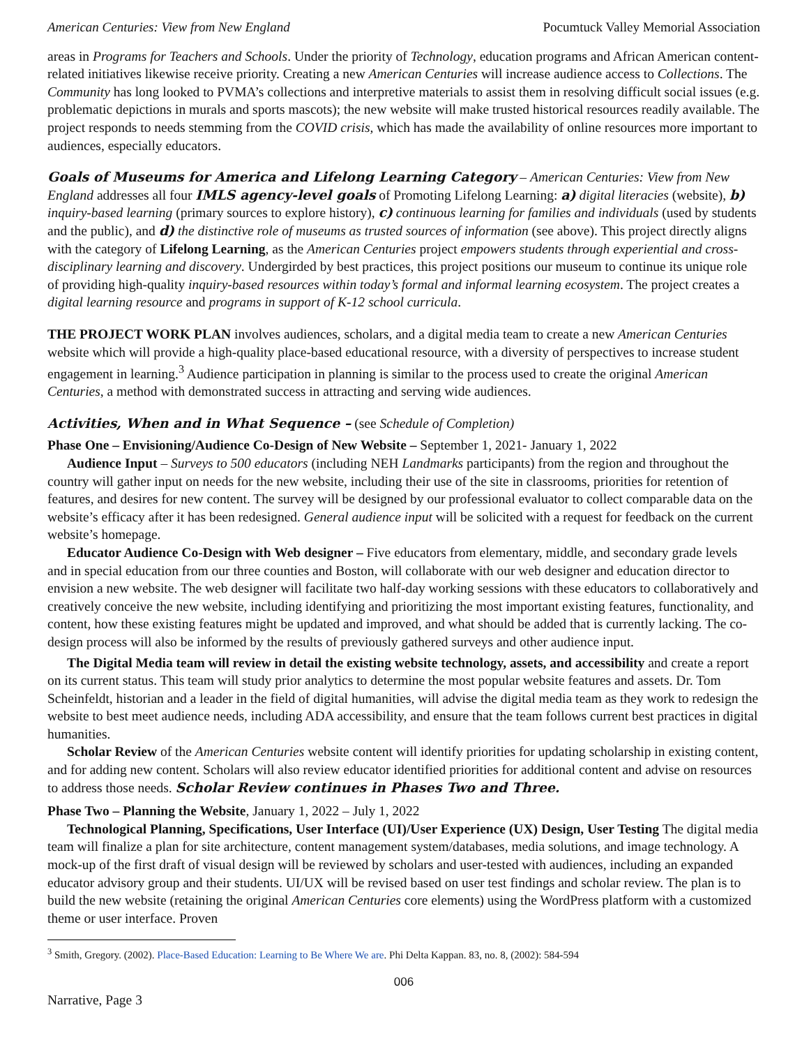American Centuries: View from New England Pocumtuck Valley Memorial Association
areas in Programs for Teachers and Schools. Under the priority of Technology, education programs and African American content-related initiatives likewise receive priority. Creating a new American Centuries will increase audience access to Collections. The Community has long looked to PVMA’s collections and interpretive materials to assist them in resolving difficult social issues (e.g. problematic depictions in murals and sports mascots); the new website will make trusted historical resources readily available. The project responds to needs stemming from the COVID crisis, which has made the availability of online resources more important to audiences, especially educators.
Goals of Museums for America and Lifelong Learning Category – American Centuries: View from New England addresses all four IMLS agency-level goals of Promoting Lifelong Learning: a) digital literacies (website), b) inquiry-based learning (primary sources to explore history), c) continuous learning for families and individuals (used by students and the public), and d) the distinctive role of museums as trusted sources of information (see above). This project directly aligns with the category of Lifelong Learning, as the American Centuries project empowers students through experiential and cross-disciplinary learning and discovery. Undergirded by best practices, this project positions our museum to continue its unique role of providing high-quality inquiry-based resources within today’s formal and informal learning ecosystem. The project creates a digital learning resource and programs in support of K-12 school curricula.
THE PROJECT WORK PLAN involves audiences, scholars, and a digital media team to create a new American Centuries website which will provide a high-quality place-based educational resource, with a diversity of perspectives to increase student engagement in learning.<sup>3</sup> Audience participation in planning is similar to the process used to create the original American Centuries, a method with demonstrated success in attracting and serving wide audiences.
Activities, When and in What Sequence – (see Schedule of Completion)
Phase One – Envisioning/Audience Co-Design of New Website – September 1, 2021- January 1, 2022
Audience Input – Surveys to 500 educators (including NEH Landmarks participants) from the region and throughout the country will gather input on needs for the new website, including their use of the site in classrooms, priorities for retention of features, and desires for new content. The survey will be designed by our professional evaluator to collect comparable data on the website’s efficacy after it has been redesigned. General audience input will be solicited with a request for feedback on the current website’s homepage.
Educator Audience Co-Design with Web designer – Five educators from elementary, middle, and secondary grade levels and in special education from our three counties and Boston, will collaborate with our web designer and education director to envision a new website. The web designer will facilitate two half-day working sessions with these educators to collaboratively and creatively conceive the new website, including identifying and prioritizing the most important existing features, functionality, and content, how these existing features might be updated and improved, and what should be added that is currently lacking. The co-design process will also be informed by the results of previously gathered surveys and other audience input.
The Digital Media team will review in detail the existing website technology, assets, and accessibility and create a report on its current status. This team will study prior analytics to determine the most popular website features and assets. Dr. Tom Scheinfeldt, historian and a leader in the field of digital humanities, will advise the digital media team as they work to redesign the website to best meet audience needs, including ADA accessibility, and ensure that the team follows current best practices in digital humanities.
Scholar Review of the American Centuries website content will identify priorities for updating scholarship in existing content, and for adding new content. Scholars will also review educator identified priorities for additional content and advise on resources to address those needs. Scholar Review continues in Phases Two and Three.
Phase Two – Planning the Website, January 1, 2022 – July 1, 2022
Technological Planning, Specifications, User Interface (UI)/User Experience (UX) Design, User Testing The digital media team will finalize a plan for site architecture, content management system/databases, media solutions, and image technology. A mock-up of the first draft of visual design will be reviewed by scholars and user-tested with audiences, including an expanded educator advisory group and their students. UI/UX will be revised based on user test findings and scholar review. The plan is to build the new website (retaining the original American Centuries core elements) using the WordPress platform with a customized theme or user interface. Proven
<sup>3</sup> Smith, Gregory. (2002). Place-Based Education: Learning to Be Where We are. Phi Delta Kappan. 83, no. 8, (2002): 584-594
006
Narrative, Page 3